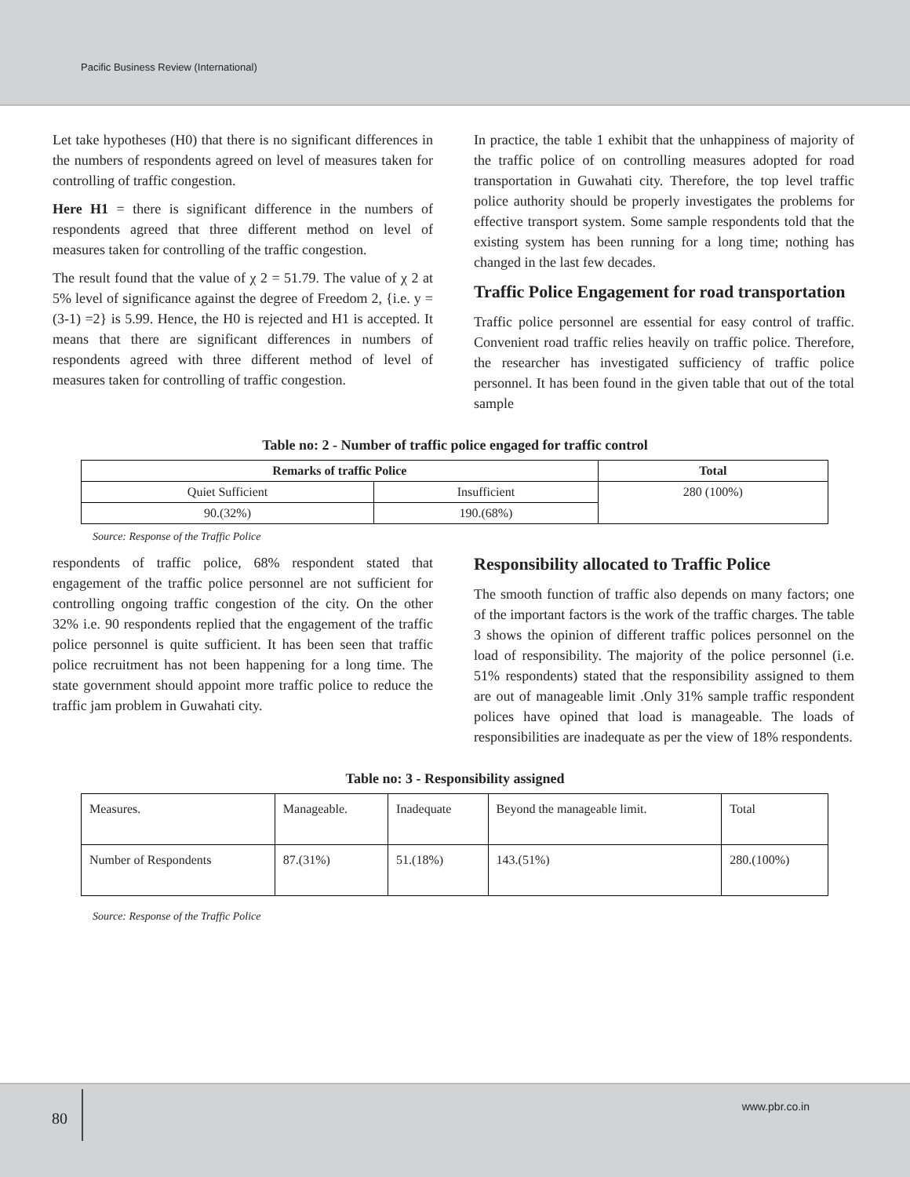Pacific Business Review (International)
Let take hypotheses (H0) that there is no significant differences in the numbers of respondents agreed on level of measures taken for controlling of traffic congestion.
Here H1 = there is significant difference in the numbers of respondents agreed that three different method on level of measures taken for controlling of the traffic congestion.
The result found that the value of χ 2 = 51.79. The value of χ 2 at 5% level of significance against the degree of Freedom 2, {i.e. y = (3-1) =2} is 5.99. Hence, the H0 is rejected and H1 is accepted. It means that there are significant differences in numbers of respondents agreed with three different method of level of measures taken for controlling of traffic congestion.
In practice, the table 1 exhibit that the unhappiness of majority of the traffic police of on controlling measures adopted for road transportation in Guwahati city. Therefore, the top level traffic police authority should be properly investigates the problems for effective transport system. Some sample respondents told that the existing system has been running for a long time; nothing has changed in the last few decades.
Traffic Police Engagement for road transportation
Traffic police personnel are essential for easy control of traffic. Convenient road traffic relies heavily on traffic police. Therefore, the researcher has investigated sufficiency of traffic police personnel. It has been found in the given table that out of the total sample
Table no: 2 - Number of traffic police engaged for traffic control
| Remarks of traffic Police | | Total |
| --- | --- | --- |
| Quiet Sufficient | Insufficient | 280 (100%) |
| 90.(32%) | 190.(68%) | |
Source: Response of the Traffic Police
respondents of traffic police, 68% respondent stated that engagement of the traffic police personnel are not sufficient for controlling ongoing traffic congestion of the city. On the other 32% i.e. 90 respondents replied that the engagement of the traffic police personnel is quite sufficient. It has been seen that traffic police recruitment has not been happening for a long time. The state government should appoint more traffic police to reduce the traffic jam problem in Guwahati city.
Responsibility allocated to Traffic Police
The smooth function of traffic also depends on many factors; one of the important factors is the work of the traffic charges. The table 3 shows the opinion of different traffic polices personnel on the load of responsibility. The majority of the police personnel (i.e. 51% respondents) stated that the responsibility assigned to them are out of manageable limit .Only 31% sample traffic respondent polices have opined that load is manageable. The loads of responsibilities are inadequate as per the view of 18% respondents.
Table no: 3 - Responsibility assigned
| Measures. | Manageable. | Inadequate | Beyond the manageable limit. | Total |
| Number of Respondents | 87.(31%) | 51.(18%) | 143.(51%) | 280.(100%) |
Source: Response of the Traffic Police
80
www.pbr.co.in